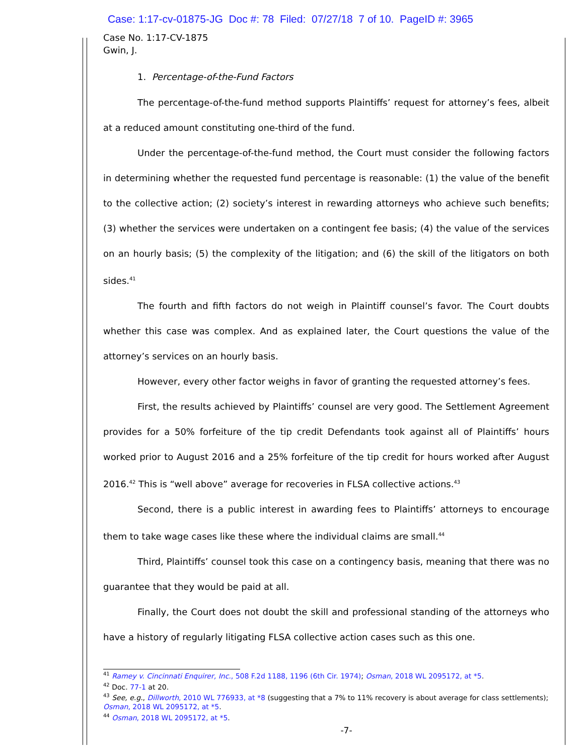Case: 1:17-cv-01875-JG Doc #: 78 Filed: 07/27/18 7 of 10. PageID #: 3965
Case No. 1:17-CV-1875
Gwin, J.
1. Percentage-of-the-Fund Factors
The percentage-of-the-fund method supports Plaintiffs’ request for attorney’s fees, albeit at a reduced amount constituting one-third of the fund.
Under the percentage-of-the-fund method, the Court must consider the following factors in determining whether the requested fund percentage is reasonable: (1) the value of the benefit to the collective action; (2) society’s interest in rewarding attorneys who achieve such benefits; (3) whether the services were undertaken on a contingent fee basis; (4) the value of the services on an hourly basis; (5) the complexity of the litigation; and (6) the skill of the litigators on both sides.<sup>41</sup>
The fourth and fifth factors do not weigh in Plaintiff counsel’s favor. The Court doubts whether this case was complex. And as explained later, the Court questions the value of the attorney’s services on an hourly basis.
However, every other factor weighs in favor of granting the requested attorney’s fees.
First, the results achieved by Plaintiffs’ counsel are very good. The Settlement Agreement provides for a 50% forfeiture of the tip credit Defendants took against all of Plaintiffs’ hours worked prior to August 2016 and a 25% forfeiture of the tip credit for hours worked after August 2016.<sup>42</sup> This is “well above” average for recoveries in FLSA collective actions.<sup>43</sup>
Second, there is a public interest in awarding fees to Plaintiffs’ attorneys to encourage them to take wage cases like these where the individual claims are small.<sup>44</sup>
Third, Plaintiffs’ counsel took this case on a contingency basis, meaning that there was no guarantee that they would be paid at all.
Finally, the Court does not doubt the skill and professional standing of the attorneys who have a history of regularly litigating FLSA collective action cases such as this one.
<sup>41</sup> Ramey v. Cincinnati Enquirer, Inc., 508 F.2d 1188, 1196 (6th Cir. 1974); Osman, 2018 WL 2095172, at *5.
<sup>42</sup> Doc. 77-1 at 20.
<sup>43</sup> See, e.g., Dillworth, 2010 WL 776933, at *8 (suggesting that a 7% to 11% recovery is about average for class settlements); Osman, 2018 WL 2095172, at *5.
<sup>44</sup> Osman, 2018 WL 2095172, at *5.
-7-